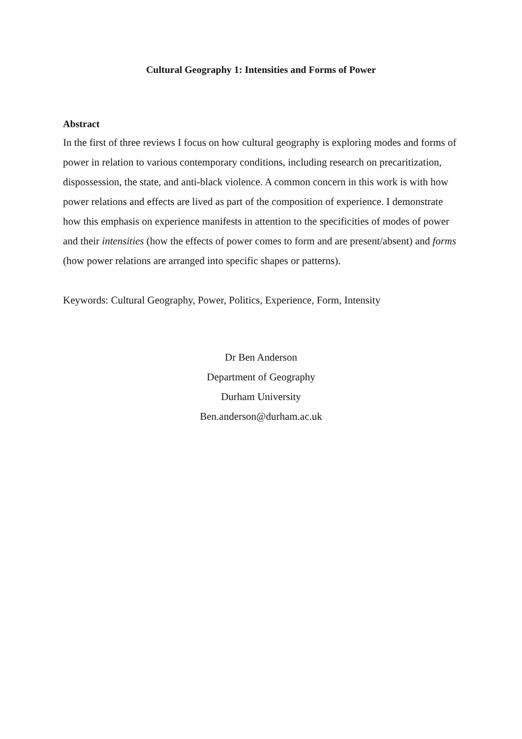Cultural Geography 1: Intensities and Forms of Power
Abstract
In the first of three reviews I focus on how cultural geography is exploring modes and forms of power in relation to various contemporary conditions, including research on precaritization, dispossession, the state, and anti-black violence. A common concern in this work is with how power relations and effects are lived as part of the composition of experience. I demonstrate how this emphasis on experience manifests in attention to the specificities of modes of power and their intensities (how the effects of power comes to form and are present/absent) and forms (how power relations are arranged into specific shapes or patterns).
Keywords: Cultural Geography, Power, Politics, Experience, Form, Intensity
Dr Ben Anderson
Department of Geography
Durham University
Ben.anderson@durham.ac.uk